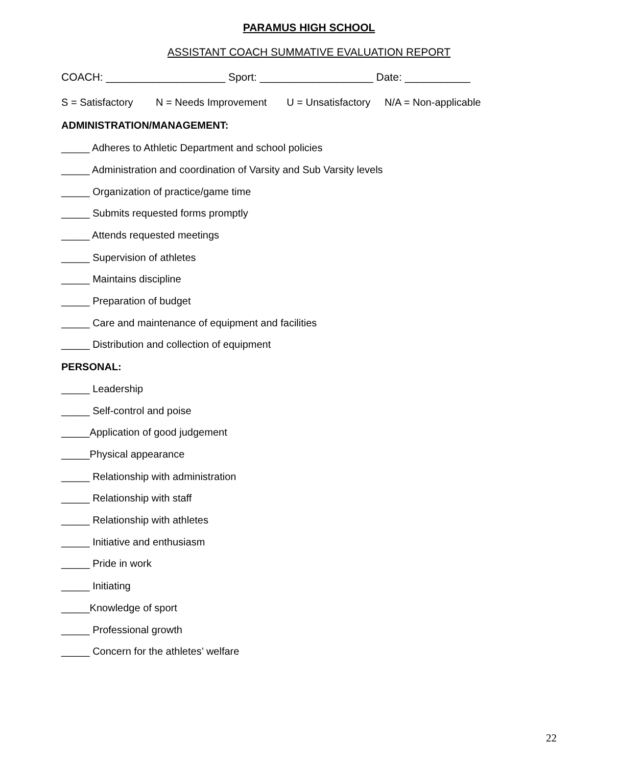PARAMUS HIGH SCHOOL
ASSISTANT COACH SUMMATIVE EVALUATION REPORT
COACH: ____________________ Sport: ___________________ Date: ___________
S = Satisfactory N = Needs Improvement U = Unsatisfactory N/A = Non-applicable
ADMINISTRATION/MANAGEMENT:
_____ Adheres to Athletic Department and school policies
_____ Administration and coordination of Varsity and Sub Varsity levels
_____ Organization of practice/game time
_____ Submits requested forms promptly
_____ Attends requested meetings
_____ Supervision of athletes
_____ Maintains discipline
_____ Preparation of budget
_____ Care and maintenance of equipment and facilities
_____ Distribution and collection of equipment
PERSONAL:
_____ Leadership
_____ Self-control and poise
_____Application of good judgement
_____Physical appearance
_____ Relationship with administration
_____ Relationship with staff
_____ Relationship with athletes
_____ Initiative and enthusiasm
_____ Pride in work
_____ Initiating
_____Knowledge of sport
_____ Professional growth
_____ Concern for the athletes’ welfare
22